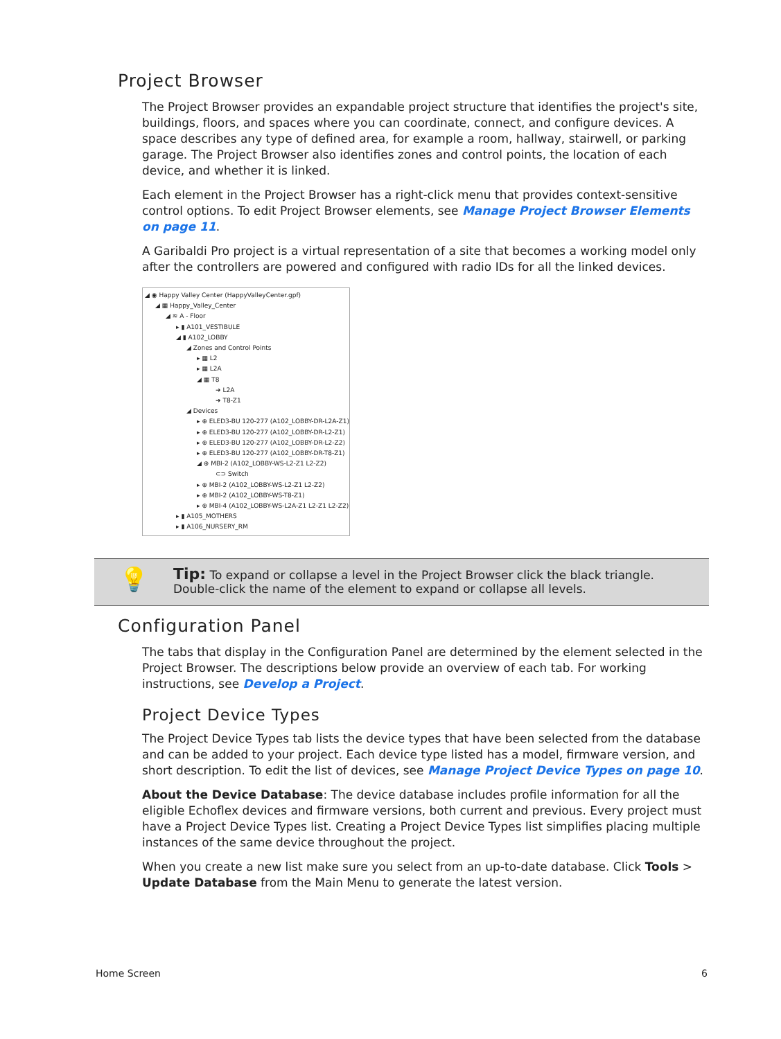Project Browser
The Project Browser provides an expandable project structure that identifies the project's site, buildings, floors, and spaces where you can coordinate, connect, and configure devices. A space describes any type of defined area, for example a room, hallway, stairwell, or parking garage. The Project Browser also identifies zones and control points, the location of each device, and whether it is linked.
Each element in the Project Browser has a right-click menu that provides context-sensitive control options. To edit Project Browser elements, see Manage Project Browser Elements on page 11.
A Garibaldi Pro project is a virtual representation of a site that becomes a working model only after the controllers are powered and configured with radio IDs for all the linked devices.
◢ ◉ Happy Valley Center (HappyValleyCenter.gpf)
◢ ▦ Happy_Valley_Center
◢ ≋ A - Floor
▸ ▮ A101_VESTIBULE
◢ ▮ A102_LOBBY
◢ Zones and Control Points
▸ ▦ L2
▸ ▦ L2A
◢ ▦ T8
➜ L2A
➜ T8-Z1
◢ Devices
▸ ⊕ ELED3-BU 120-277 (A102_LOBBY-DR-L2A-Z1)
▸ ⊕ ELED3-BU 120-277 (A102_LOBBY-DR-L2-Z1)
▸ ⊕ ELED3-BU 120-277 (A102_LOBBY-DR-L2-Z2)
▸ ⊕ ELED3-BU 120-277 (A102_LOBBY-DR-T8-Z1)
◢ ⊕ MBI-2 (A102_LOBBY-WS-L2-Z1 L2-Z2)
⊂⊃ Switch
▸ ⊕ MBI-2 (A102_LOBBY-WS-L2-Z1 L2-Z2)
▸ ⊕ MBI-2 (A102_LOBBY-WS-T8-Z1)
▸ ⊕ MBI-4 (A102_LOBBY-WS-L2A-Z1 L2-Z1 L2-Z2)
▸ ▮ A105_MOTHERS
▸ ▮ A106_NURSERY_RM
💡
Tip: To expand or collapse a level in the Project Browser click the black triangle.
Double-click the name of the element to expand or collapse all levels.
Configuration Panel
The tabs that display in the Configuration Panel are determined by the element selected in the Project Browser. The descriptions below provide an overview of each tab. For working instructions, see Develop a Project.
Project Device Types
The Project Device Types tab lists the device types that have been selected from the database and can be added to your project. Each device type listed has a model, firmware version, and short description. To edit the list of devices, see Manage Project Device Types on page 10.
About the Device Database: The device database includes profile information for all the eligible Echoflex devices and firmware versions, both current and previous. Every project must have a Project Device Types list. Creating a Project Device Types list simplifies placing multiple instances of the same device throughout the project.
When you create a new list make sure you select from an up-to-date database. Click Tools > Update Database from the Main Menu to generate the latest version.
Home Screen 6